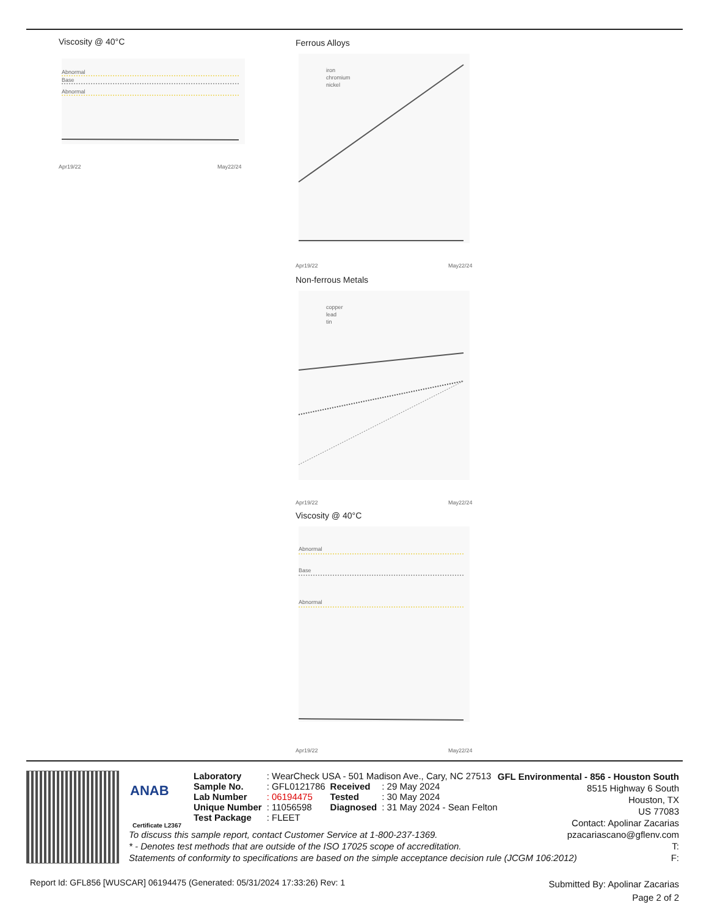Viscosity @ 40°C
Abnormal
Base
Abnormal
Apr19/22
May22/24
Ferrous Alloys
iron
chromium
nickel
Apr19/22
May22/24
Non-ferrous Metals
copper
lead
tin
Apr19/22
May22/24
Viscosity @ 40°C
Abnormal
Base
Abnormal
Apr19/22
May22/24
ANAB
Certificate L2367
| Laboratory | : WearCheck USA - 501 Madison Ave., Cary, NC 27513 | | |
| Sample No. | : GFL0121786 | Received | : 29 May 2024 |
| Lab Number | : 06194475 | Tested | : 30 May 2024 |
| Unique Number | : 11056598 | Diagnosed | : 31 May 2024 - Sean Felton |
| Test Package | : FLEET | | |
GFL Environmental - 856 - Houston South
8515 Highway 6 South
Houston, TX
US 77083
Contact: Apolinar Zacarias
pzacariascano@gflenv.com
T:
F:
To discuss this sample report, contact Customer Service at 1-800-237-1369.
* - Denotes test methods that are outside of the ISO 17025 scope of accreditation.
Statements of conformity to specifications are based on the simple acceptance decision rule (JCGM 106:2012)
Report Id: GFL856 [WUSCAR] 06194475 (Generated: 05/31/2024 17:33:26) Rev: 1
Submitted By: Apolinar Zacarias
Page 2 of 2